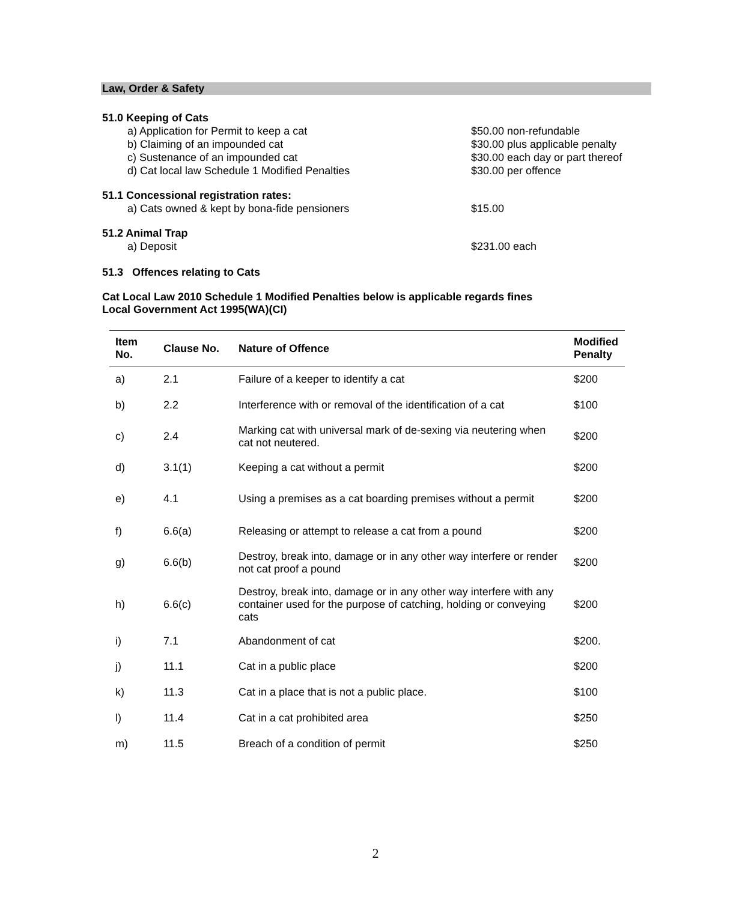Law, Order & Safety
51.0 Keeping of Cats
a) Application for Permit to keep a cat $50.00 non-refundable
b) Claiming of an impounded cat $30.00 plus applicable penalty
c) Sustenance of an impounded cat $30.00 each day or part thereof
d) Cat local law Schedule 1 Modified Penalties $30.00 per offence
51.1 Concessional registration rates:
a) Cats owned & kept by bona-fide pensioners $15.00
51.2 Animal Trap
a) Deposit $231.00 each
51.3 Offences relating to Cats
Cat Local Law 2010 Schedule 1 Modified Penalties below is applicable regards fines
Local Government Act 1995(WA)(CI)
| Item No. | Clause No. | Nature of Offence | Modified Penalty |
| --- | --- | --- | --- |
| a) | 2.1 | Failure of a keeper to identify a cat | $200 |
| b) | 2.2 | Interference with or removal of the identification of a cat | $100 |
| c) | 2.4 | Marking cat with universal mark of de-sexing via neutering when cat not neutered. | $200 |
| d) | 3.1(1) | Keeping a cat without a permit | $200 |
| e) | 4.1 | Using a premises as a cat boarding premises without a permit | $200 |
| f) | 6.6(a) | Releasing or attempt to release a cat from a pound | $200 |
| g) | 6.6(b) | Destroy, break into, damage or in any other way interfere or render not cat proof a pound | $200 |
| h) | 6.6(c) | Destroy, break into, damage or in any other way interfere with any container used for the purpose of catching, holding or conveying cats | $200 |
| i) | 7.1 | Abandonment of cat | $200. |
| j) | 11.1 | Cat in a public place | $200 |
| k) | 11.3 | Cat in a place that is not a public place. | $100 |
| l) | 11.4 | Cat in a cat prohibited area | $250 |
| m) | 11.5 | Breach of a condition of permit | $250 |
2